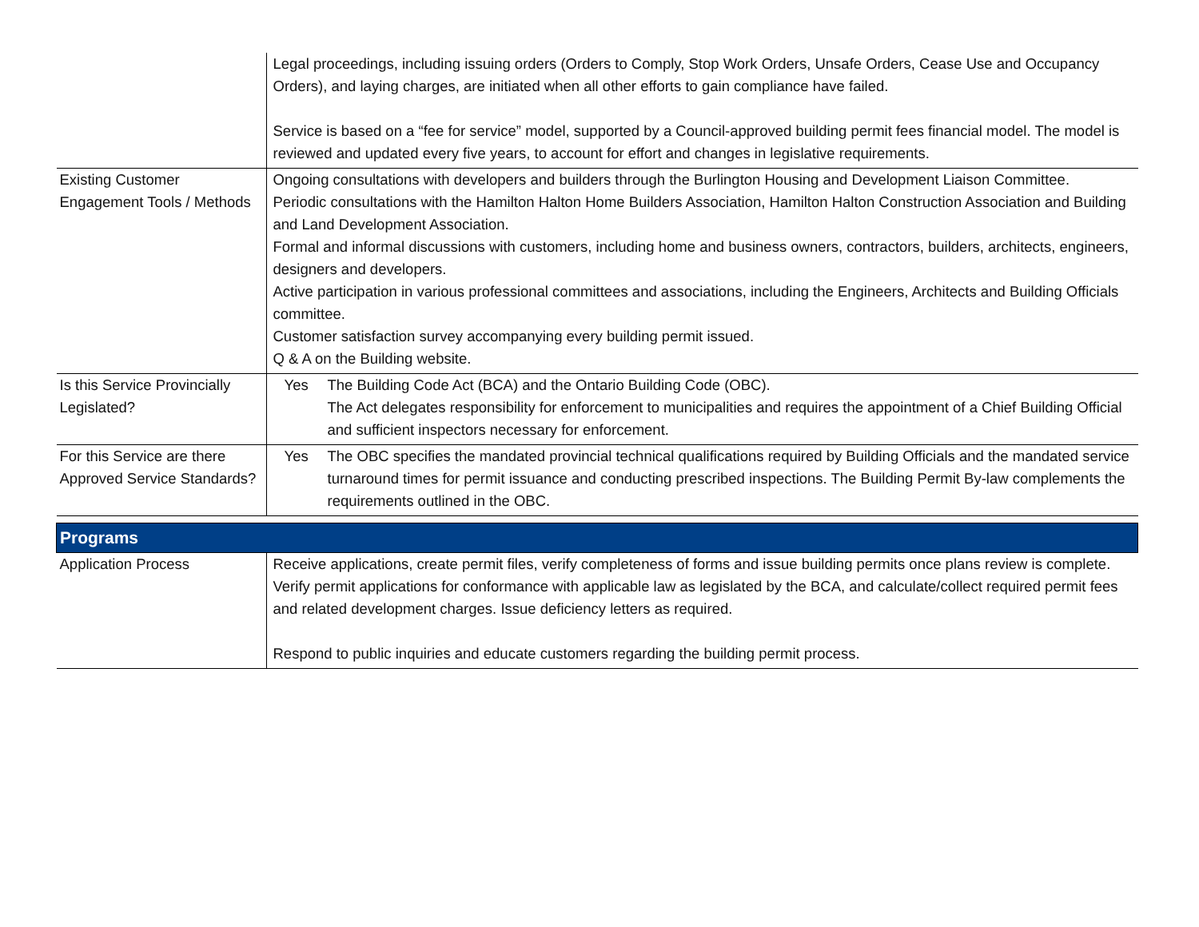| | Legal proceedings, including issuing orders (Orders to Comply, Stop Work Orders, Unsafe Orders, Cease Use and Occupancy Orders), and laying charges, are initiated when all other efforts to gain compliance have failed. Service is based on a “fee for service” model, supported by a Council-approved building permit fees financial model. The model is reviewed and updated every five years, to account for effort and changes in legislative requirements. |
| Existing Customer Engagement Tools / Methods | Ongoing consultations with developers and builders through the Burlington Housing and Development Liaison Committee. Periodic consultations with the Hamilton Halton Home Builders Association, Hamilton Halton Construction Association and Building and Land Development Association. Formal and informal discussions with customers, including home and business owners, contractors, builders, architects, engineers, designers and developers. Active participation in various professional committees and associations, including the Engineers, Architects and Building Officials committee. Customer satisfaction survey accompanying every building permit issued. Q & A on the Building website. |
| Is this Service Provincially Legislated? | Yes The Building Code Act (BCA) and the Ontario Building Code (OBC). The Act delegates responsibility for enforcement to municipalities and requires the appointment of a Chief Building Official and sufficient inspectors necessary for enforcement. |
| For this Service are there Approved Service Standards? | Yes The OBC specifies the mandated provincial technical qualifications required by Building Officials and the mandated service turnaround times for permit issuance and conducting prescribed inspections. The Building Permit By-law complements the requirements outlined in the OBC. |
| Programs | |
| Application Process | Receive applications, create permit files, verify completeness of forms and issue building permits once plans review is complete. Verify permit applications for conformance with applicable law as legislated by the BCA, and calculate/collect required permit fees and related development charges. Issue deficiency letters as required. Respond to public inquiries and educate customers regarding the building permit process. |